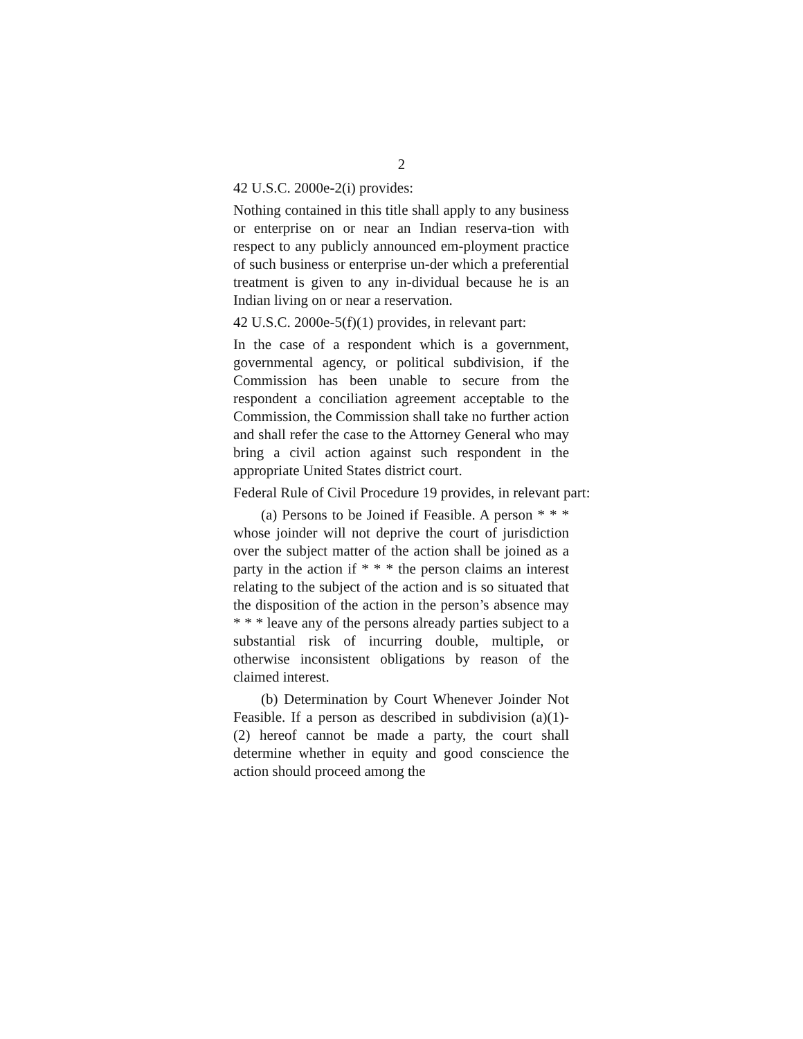2
42 U.S.C. 2000e-2(i) provides:
Nothing contained in this title shall apply to any business or enterprise on or near an Indian reserva-tion with respect to any publicly announced em-ployment practice of such business or enterprise un-der which a preferential treatment is given to any in-dividual because he is an Indian living on or near a reservation.
42 U.S.C. 2000e-5(f)(1) provides, in relevant part:
In the case of a respondent which is a government, governmental agency, or political subdivision, if the Commission has been unable to secure from the respondent a conciliation agreement acceptable to the Commission, the Commission shall take no further action and shall refer the case to the Attorney General who may bring a civil action against such respondent in the appropriate United States district court.
Federal Rule of Civil Procedure 19 provides, in relevant part:
(a) Persons to be Joined if Feasible. A person * * * whose joinder will not deprive the court of jurisdiction over the subject matter of the action shall be joined as a party in the action if * * * the person claims an interest relating to the subject of the action and is so situated that the disposition of the action in the person’s absence may * * * leave any of the persons already parties subject to a substantial risk of incurring double, multiple, or otherwise inconsistent obligations by reason of the claimed interest.
(b) Determination by Court Whenever Joinder Not Feasible. If a person as described in subdivision (a)(1)-(2) hereof cannot be made a party, the court shall determine whether in equity and good conscience the action should proceed among the